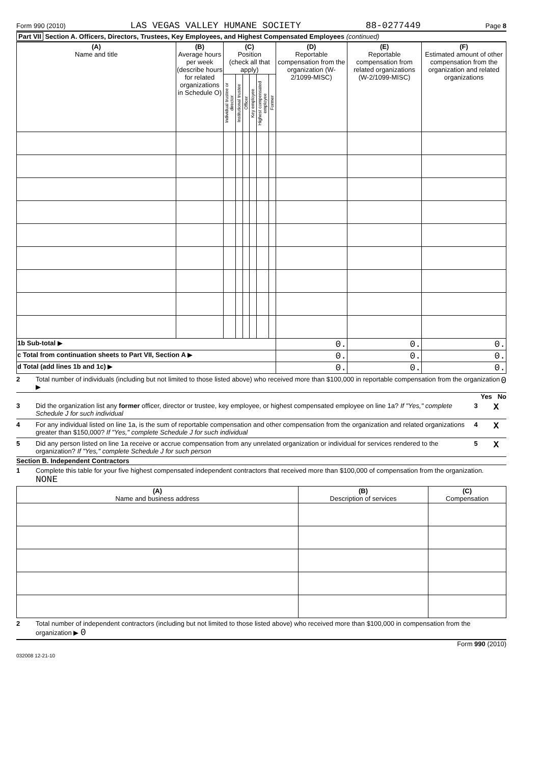Form 990 (2010) LAS VEGAS VALLEY HUMANE SOCIETY 88-0277449 Page 8
Part VII Section A. Officers, Directors, Trustees, Key Employees, and Highest Compensated Employees (continued)
| (A) Name and title | (B) Average hours per week (describe hours for related organizations in Schedule O) | (C) Position (check all that apply) | | | | | | (D) Reportable compensation from the organization (W-2/1099-MISC) | (E) Reportable compensation from related organizations (W-2/1099-MISC) | (F) Estimated amount of other compensation from the organization and related organizations |
| --- | --- | --- | --- | --- | --- | --- | --- | --- | --- | --- |
| | | Individual trustee or director | Institutional trustee | Officer | Key employee | Highest compensated employee | Former | | | |
| 1b Sub-total ▶ | | | | | | | | 0. | 0. | 0. |
| c Total from continuation sheets to Part VII, Section A ▶ | | | | | | | | 0. | 0. | 0. |
| d Total (add lines 1b and 1c) ▶ | | | | | | | | 0. | 0. | 0. |
2 Total number of individuals (including but not limited to those listed above) who received more than $100,000 in reportable compensation from the organization ▶ 0
Yes No
3 Did the organization list any former officer, director or trustee, key employee, or highest compensated employee on line 1a? If "Yes," complete Schedule J for such individual 3 X
4 For any individual listed on line 1a, is the sum of reportable compensation and other compensation from the organization and related organizations greater than $150,000? If "Yes," complete Schedule J for such individual 4 X
5 Did any person listed on line 1a receive or accrue compensation from any unrelated organization or individual for services rendered to the organization? If "Yes," complete Schedule J for such person 5 X
Section B. Independent Contractors
1 Complete this table for your five highest compensated independent contractors that received more than $100,000 of compensation from the organization. NONE
| (A) Name and business address | (B) Description of services | (C) Compensation |
| --- | --- | --- |
2 Total number of independent contractors (including but not limited to those listed above) who received more than $100,000 in compensation from the organization ▶ 0
Form 990 (2010)
032008 12-21-10